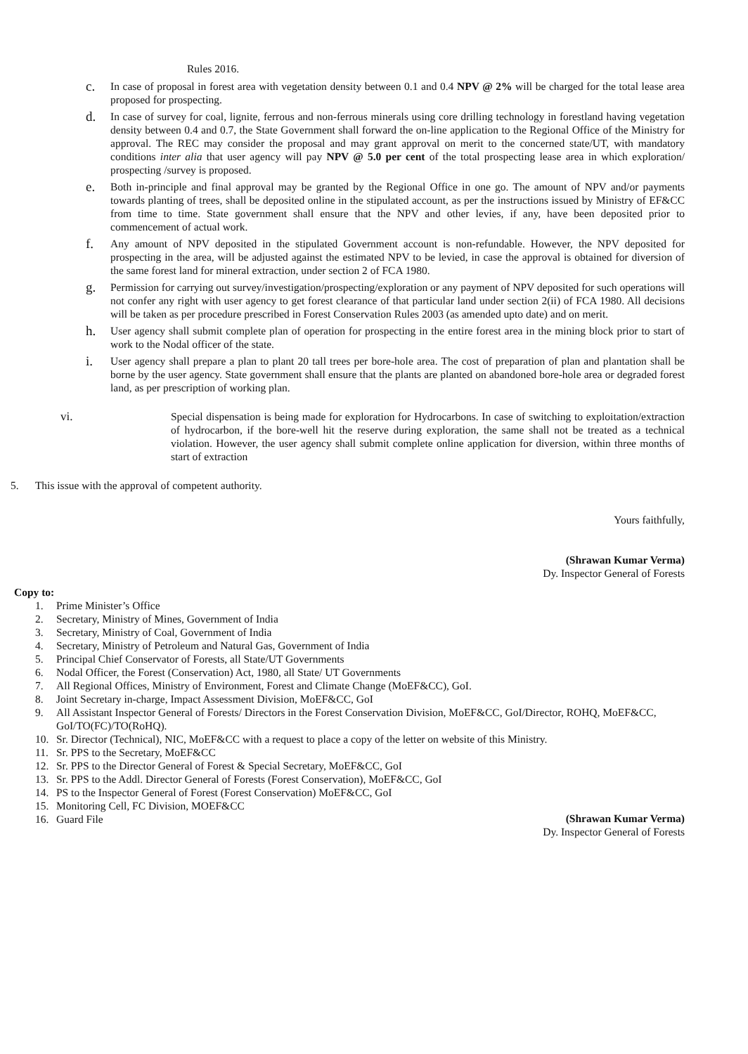Rules 2016.
c.
In case of proposal in forest area with vegetation density between 0.1 and 0.4 NPV @ 2% will be charged for the total lease area proposed for prospecting.
d.
In case of survey for coal, lignite, ferrous and non-ferrous minerals using core drilling technology in forestland having vegetation density between 0.4 and 0.7, the State Government shall forward the on-line application to the Regional Office of the Ministry for approval. The REC may consider the proposal and may grant approval on merit to the concerned state/UT, with mandatory conditions inter alia that user agency will pay NPV @ 5.0 per cent of the total prospecting lease area in which exploration/ prospecting /survey is proposed.
e.
Both in-principle and final approval may be granted by the Regional Office in one go. The amount of NPV and/or payments towards planting of trees, shall be deposited online in the stipulated account, as per the instructions issued by Ministry of EF&CC from time to time. State government shall ensure that the NPV and other levies, if any, have been deposited prior to commencement of actual work.
f.
Any amount of NPV deposited in the stipulated Government account is non-refundable. However, the NPV deposited for prospecting in the area, will be adjusted against the estimated NPV to be levied, in case the approval is obtained for diversion of the same forest land for mineral extraction, under section 2 of FCA 1980.
g.
Permission for carrying out survey/investigation/prospecting/exploration or any payment of NPV deposited for such operations will not confer any right with user agency to get forest clearance of that particular land under section 2(ii) of FCA 1980. All decisions will be taken as per procedure prescribed in Forest Conservation Rules 2003 (as amended upto date) and on merit.
h.
User agency shall submit complete plan of operation for prospecting in the entire forest area in the mining block prior to start of work to the Nodal officer of the state.
i.
User agency shall prepare a plan to plant 20 tall trees per bore-hole area. The cost of preparation of plan and plantation shall be borne by the user agency. State government shall ensure that the plants are planted on abandoned bore-hole area or degraded forest land, as per prescription of working plan.
vi. Special dispensation is being made for exploration for Hydrocarbons. In case of switching to exploitation/extraction of hydrocarbon, if the bore-well hit the reserve during exploration, the same shall not be treated as a technical violation. However, the user agency shall submit complete online application for diversion, within three months of start of extraction
5. This issue with the approval of competent authority.
Yours faithfully,
(Shrawan Kumar Verma)
Dy. Inspector General of Forests
Copy to:
1. Prime Minister’s Office
2. Secretary, Ministry of Mines, Government of India
3. Secretary, Ministry of Coal, Government of India
4. Secretary, Ministry of Petroleum and Natural Gas, Government of India
5. Principal Chief Conservator of Forests, all State/UT Governments
6. Nodal Officer, the Forest (Conservation) Act, 1980, all State/ UT Governments
7. All Regional Offices, Ministry of Environment, Forest and Climate Change (MoEF&CC), GoI.
8. Joint Secretary in-charge, Impact Assessment Division, MoEF&CC, GoI
9. All Assistant Inspector General of Forests/ Directors in the Forest Conservation Division, MoEF&CC, GoI/Director, ROHQ, MoEF&CC, GoI/TO(FC)/TO(RoHQ).
10. Sr. Director (Technical), NIC, MoEF&CC with a request to place a copy of the letter on website of this Ministry.
11. Sr. PPS to the Secretary, MoEF&CC
12. Sr. PPS to the Director General of Forest & Special Secretary, MoEF&CC, GoI
13. Sr. PPS to the Addl. Director General of Forests (Forest Conservation), MoEF&CC, GoI
14. PS to the Inspector General of Forest (Forest Conservation) MoEF&CC, GoI
15. Monitoring Cell, FC Division, MOEF&CC
16. Guard File
(Shrawan Kumar Verma)
Dy. Inspector General of Forests